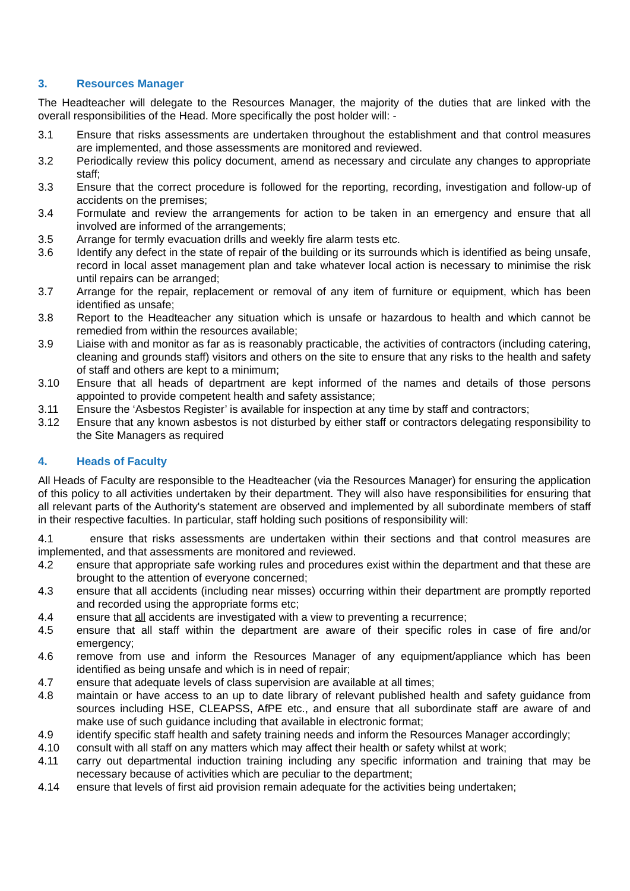3. Resources Manager
The Headteacher will delegate to the Resources Manager, the majority of the duties that are linked with the overall responsibilities of the Head. More specifically the post holder will: -
3.1 Ensure that risks assessments are undertaken throughout the establishment and that control measures are implemented, and those assessments are monitored and reviewed.
3.2 Periodically review this policy document, amend as necessary and circulate any changes to appropriate staff;
3.3 Ensure that the correct procedure is followed for the reporting, recording, investigation and follow-up of accidents on the premises;
3.4 Formulate and review the arrangements for action to be taken in an emergency and ensure that all involved are informed of the arrangements;
3.5 Arrange for termly evacuation drills and weekly fire alarm tests etc.
3.6 Identify any defect in the state of repair of the building or its surrounds which is identified as being unsafe, record in local asset management plan and take whatever local action is necessary to minimise the risk until repairs can be arranged;
3.7 Arrange for the repair, replacement or removal of any item of furniture or equipment, which has been identified as unsafe;
3.8 Report to the Headteacher any situation which is unsafe or hazardous to health and which cannot be remedied from within the resources available;
3.9 Liaise with and monitor as far as is reasonably practicable, the activities of contractors (including catering, cleaning and grounds staff) visitors and others on the site to ensure that any risks to the health and safety of staff and others are kept to a minimum;
3.10 Ensure that all heads of department are kept informed of the names and details of those persons appointed to provide competent health and safety assistance;
3.11 Ensure the ‘Asbestos Register’ is available for inspection at any time by staff and contractors;
3.12 Ensure that any known asbestos is not disturbed by either staff or contractors delegating responsibility to the Site Managers as required
4. Heads of Faculty
All Heads of Faculty are responsible to the Headteacher (via the Resources Manager) for ensuring the application of this policy to all activities undertaken by their department. They will also have responsibilities for ensuring that all relevant parts of the Authority's statement are observed and implemented by all subordinate members of staff in their respective faculties. In particular, staff holding such positions of responsibility will:
4.1 ensure that risks assessments are undertaken within their sections and that control measures are implemented, and that assessments are monitored and reviewed.
4.2 ensure that appropriate safe working rules and procedures exist within the department and that these are brought to the attention of everyone concerned;
4.3 ensure that all accidents (including near misses) occurring within their department are promptly reported and recorded using the appropriate forms etc;
4.4 ensure that all accidents are investigated with a view to preventing a recurrence;
4.5 ensure that all staff within the department are aware of their specific roles in case of fire and/or emergency;
4.6 remove from use and inform the Resources Manager of any equipment/appliance which has been identified as being unsafe and which is in need of repair;
4.7 ensure that adequate levels of class supervision are available at all times;
4.8 maintain or have access to an up to date library of relevant published health and safety guidance from sources including HSE, CLEAPSS, AfPE etc., and ensure that all subordinate staff are aware of and make use of such guidance including that available in electronic format;
4.9 identify specific staff health and safety training needs and inform the Resources Manager accordingly;
4.10 consult with all staff on any matters which may affect their health or safety whilst at work;
4.11 carry out departmental induction training including any specific information and training that may be necessary because of activities which are peculiar to the department;
4.14 ensure that levels of first aid provision remain adequate for the activities being undertaken;